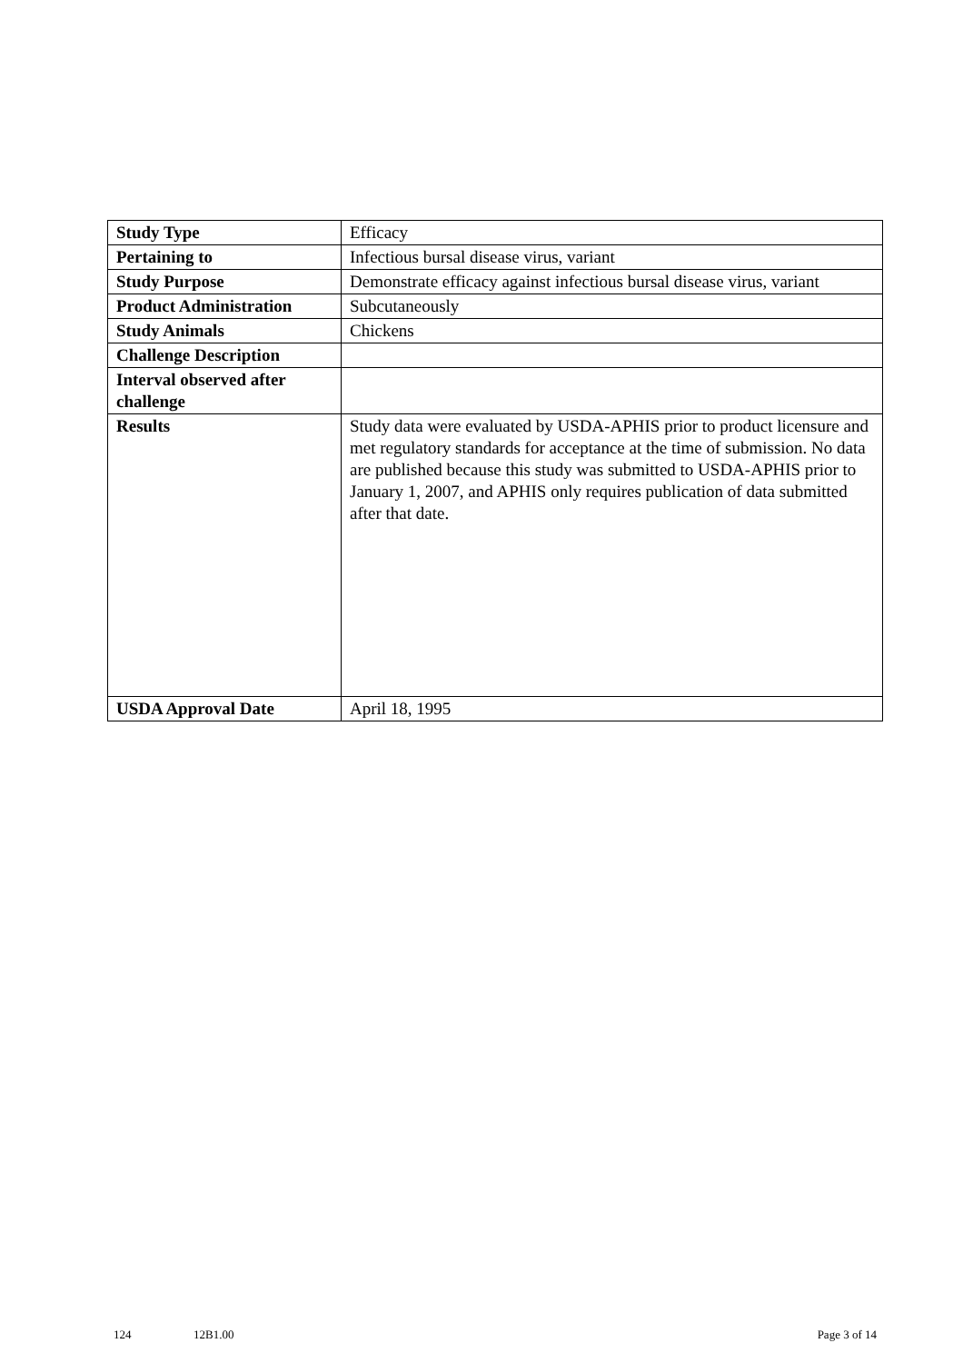| Study Type | Efficacy |
| Pertaining to | Infectious bursal disease virus, variant |
| Study Purpose | Demonstrate efficacy against infectious bursal disease virus, variant |
| Product Administration | Subcutaneously |
| Study Animals | Chickens |
| Challenge Description | |
| Interval observed after challenge | |
| Results | Study data were evaluated by USDA-APHIS prior to product licensure and met regulatory standards for acceptance at the time of submission. No data are published because this study was submitted to USDA-APHIS prior to January 1, 2007, and APHIS only requires publication of data submitted after that date. |
| USDA Approval Date | April 18, 1995 |
124 12B1.00 Page 3 of 14